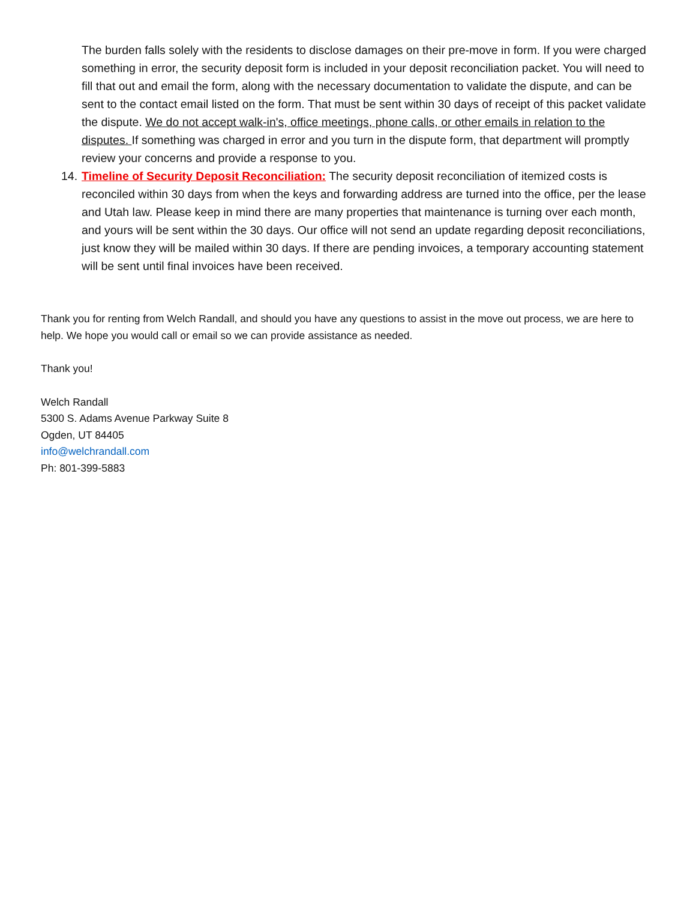The burden falls solely with the residents to disclose damages on their pre-move in form. If you were charged something in error, the security deposit form is included in your deposit reconciliation packet. You will need to fill that out and email the form, along with the necessary documentation to validate the dispute, and can be sent to the contact email listed on the form. That must be sent within 30 days of receipt of this packet validate the dispute. We do not accept walk-in's, office meetings, phone calls, or other emails in relation to the disputes. If something was charged in error and you turn in the dispute form, that department will promptly review your concerns and provide a response to you.
14.
Timeline of Security Deposit Reconciliation: The security deposit reconciliation of itemized costs is reconciled within 30 days from when the keys and forwarding address are turned into the office, per the lease and Utah law. Please keep in mind there are many properties that maintenance is turning over each month, and yours will be sent within the 30 days. Our office will not send an update regarding deposit reconciliations, just know they will be mailed within 30 days. If there are pending invoices, a temporary accounting statement will be sent until final invoices have been received.
Thank you for renting from Welch Randall, and should you have any questions to assist in the move out process, we are here to help. We hope you would call or email so we can provide assistance as needed.
Thank you!
Welch Randall
5300 S. Adams Avenue Parkway Suite 8
Ogden, UT 84405
info@welchrandall.com
Ph: 801-399-5883